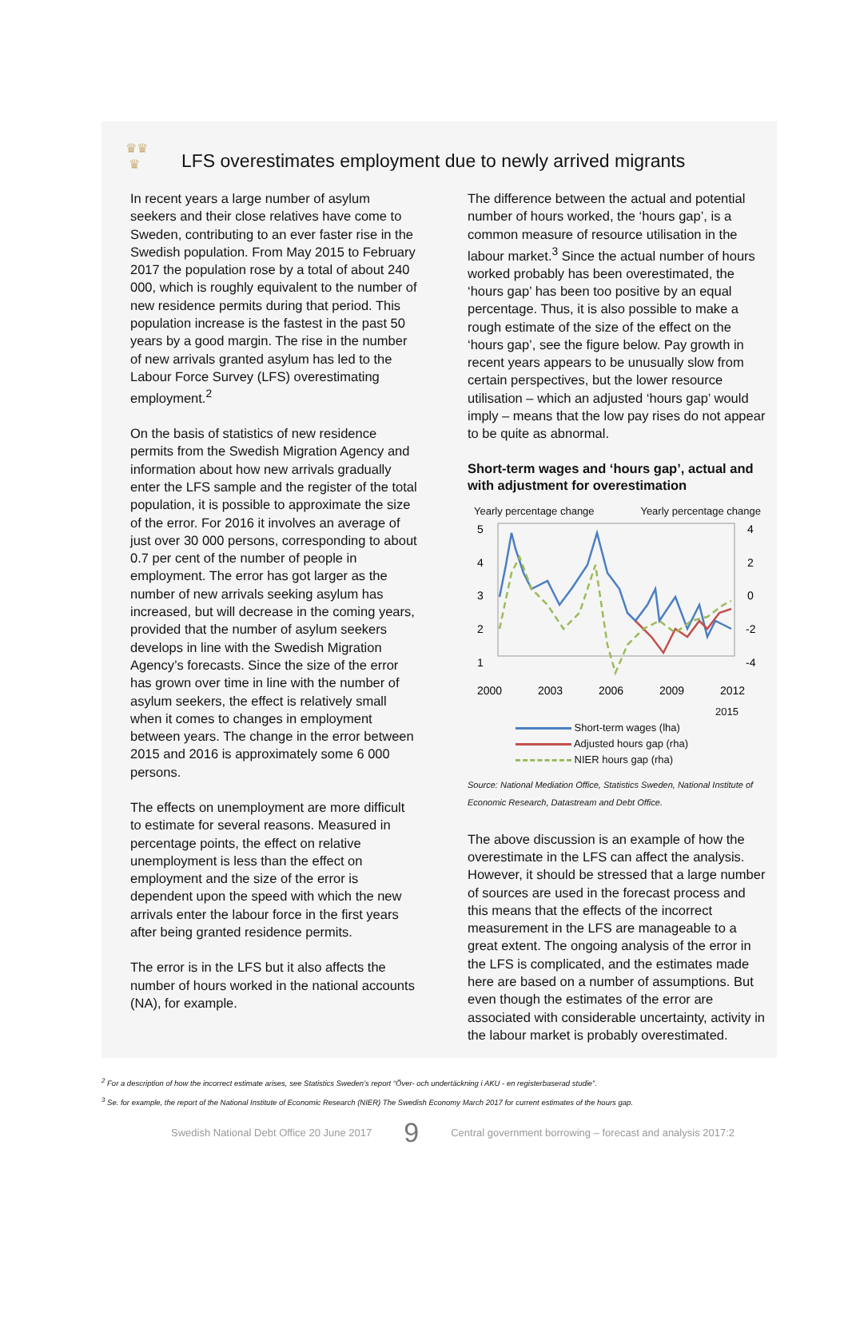♛♛
♛
LFS overestimates employment due to newly arrived migrants
In recent years a large number of asylum seekers and their close relatives have come to Sweden, contributing to an ever faster rise in the Swedish population. From May 2015 to February 2017 the population rose by a total of about 240 000, which is roughly equivalent to the number of new residence permits during that period. This population increase is the fastest in the past 50 years by a good margin. The rise in the number of new arrivals granted asylum has led to the Labour Force Survey (LFS) overestimating employment.<sup>2</sup>
On the basis of statistics of new residence permits from the Swedish Migration Agency and information about how new arrivals gradually enter the LFS sample and the register of the total population, it is possible to approximate the size of the error. For 2016 it involves an average of just over 30 000 persons, corresponding to about 0.7 per cent of the number of people in employment. The error has got larger as the number of new arrivals seeking asylum has increased, but will decrease in the coming years, provided that the number of asylum seekers develops in line with the Swedish Migration Agency’s forecasts. Since the size of the error has grown over time in line with the number of asylum seekers, the effect is relatively small when it comes to changes in employment between years. The change in the error between 2015 and 2016 is approximately some 6 000 persons.
The effects on unemployment are more difficult to estimate for several reasons. Measured in percentage points, the effect on relative unemployment is less than the effect on employment and the size of the error is dependent upon the speed with which the new arrivals enter the labour force in the first years after being granted residence permits.
The error is in the LFS but it also affects the number of hours worked in the national accounts (NA), for example.
The difference between the actual and potential number of hours worked, the ‘hours gap’, is a common measure of resource utilisation in the labour market.<sup>3</sup> Since the actual number of hours worked probably has been overestimated, the ‘hours gap’ has been too positive by an equal percentage. Thus, it is also possible to make a rough estimate of the size of the effect on the ‘hours gap’, see the figure below. Pay growth in recent years appears to be unusually slow from certain perspectives, but the lower resource utilisation – which an adjusted ‘hours gap’ would imply – means that the low pay rises do not appear to be quite as abnormal.
Short-term wages and ‘hours gap’, actual and with adjustment for overestimation
Yearly percentage change Yearly percentage change
5
4
3
2
1
4
2
0
-2
-4
2000
2003
2006
2009
2012
2015
Short-term wages (lha)
Adjusted hours gap (rha)
NIER hours gap (rha)
Source: National Mediation Office, Statistics Sweden, National Institute of Economic Research, Datastream and Debt Office.
The above discussion is an example of how the overestimate in the LFS can affect the analysis. However, it should be stressed that a large number of sources are used in the forecast process and this means that the effects of the incorrect measurement in the LFS are manageable to a great extent. The ongoing analysis of the error in the LFS is complicated, and the estimates made here are based on a number of assumptions. But even though the estimates of the error are associated with considerable uncertainty, activity in the labour market is probably overestimated.
<sup>2</sup> For a description of how the incorrect estimate arises, see Statistics Sweden’s report “Över- och undertäckning i AKU - en registerbaserad studie”.
<sup>3</sup> Se. for example, the report of the National Institute of Economic Research (NIER) The Swedish Economy March 2017 for current estimates of the hours gap.
Swedish National Debt Office 20 June 2017 9 Central government borrowing – forecast and analysis 2017:2